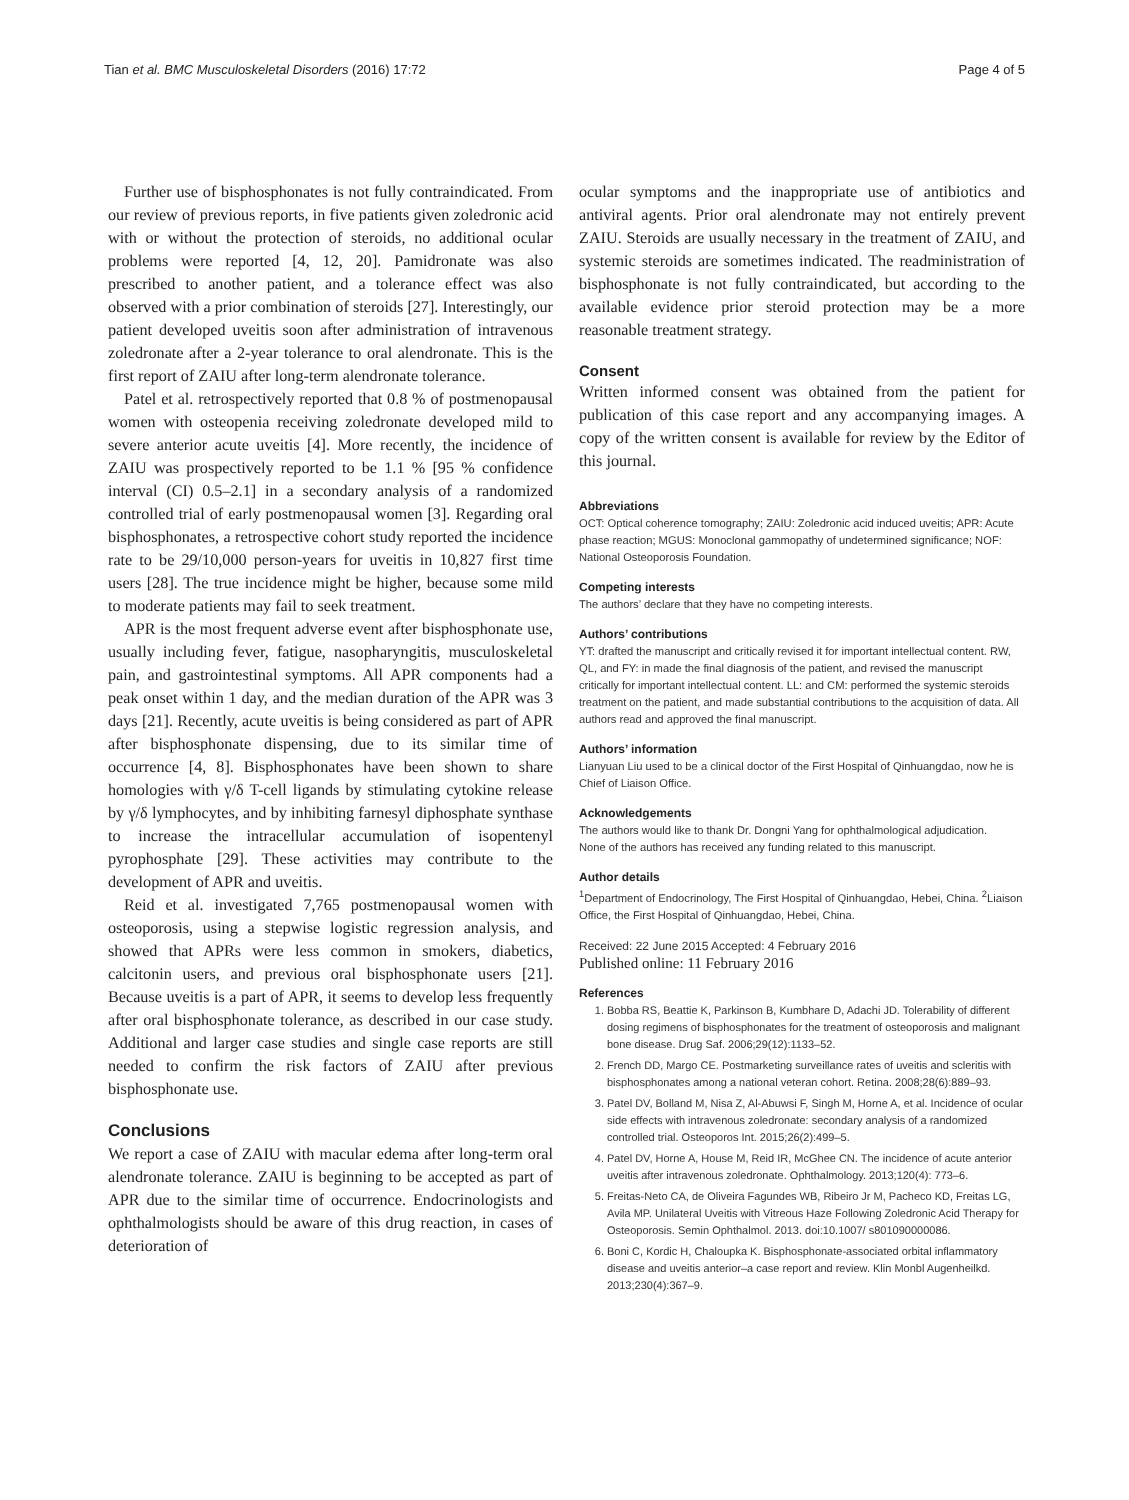Tian et al. BMC Musculoskeletal Disorders (2016) 17:72 Page 4 of 5
Further use of bisphosphonates is not fully contraindicated. From our review of previous reports, in five patients given zoledronic acid with or without the protection of steroids, no additional ocular problems were reported [4, 12, 20]. Pamidronate was also prescribed to another patient, and a tolerance effect was also observed with a prior combination of steroids [27]. Interestingly, our patient developed uveitis soon after administration of intravenous zoledronate after a 2-year tolerance to oral alendronate. This is the first report of ZAIU after long-term alendronate tolerance.
Patel et al. retrospectively reported that 0.8 % of postmenopausal women with osteopenia receiving zoledronate developed mild to severe anterior acute uveitis [4]. More recently, the incidence of ZAIU was prospectively reported to be 1.1 % [95 % confidence interval (CI) 0.5–2.1] in a secondary analysis of a randomized controlled trial of early postmenopausal women [3]. Regarding oral bisphosphonates, a retrospective cohort study reported the incidence rate to be 29/10,000 person-years for uveitis in 10,827 first time users [28]. The true incidence might be higher, because some mild to moderate patients may fail to seek treatment.
APR is the most frequent adverse event after bisphosphonate use, usually including fever, fatigue, nasopharyngitis, musculoskeletal pain, and gastrointestinal symptoms. All APR components had a peak onset within 1 day, and the median duration of the APR was 3 days [21]. Recently, acute uveitis is being considered as part of APR after bisphosphonate dispensing, due to its similar time of occurrence [4, 8]. Bisphosphonates have been shown to share homologies with γ/δ T-cell ligands by stimulating cytokine release by γ/δ lymphocytes, and by inhibiting farnesyl diphosphate synthase to increase the intracellular accumulation of isopentenyl pyrophosphate [29]. These activities may contribute to the development of APR and uveitis.
Reid et al. investigated 7,765 postmenopausal women with osteoporosis, using a stepwise logistic regression analysis, and showed that APRs were less common in smokers, diabetics, calcitonin users, and previous oral bisphosphonate users [21]. Because uveitis is a part of APR, it seems to develop less frequently after oral bisphosphonate tolerance, as described in our case study. Additional and larger case studies and single case reports are still needed to confirm the risk factors of ZAIU after previous bisphosphonate use.
Conclusions
We report a case of ZAIU with macular edema after long-term oral alendronate tolerance. ZAIU is beginning to be accepted as part of APR due to the similar time of occurrence. Endocrinologists and ophthalmologists should be aware of this drug reaction, in cases of deterioration of
ocular symptoms and the inappropriate use of antibiotics and antiviral agents. Prior oral alendronate may not entirely prevent ZAIU. Steroids are usually necessary in the treatment of ZAIU, and systemic steroids are sometimes indicated. The readministration of bisphosphonate is not fully contraindicated, but according to the available evidence prior steroid protection may be a more reasonable treatment strategy.
Consent
Written informed consent was obtained from the patient for publication of this case report and any accompanying images. A copy of the written consent is available for review by the Editor of this journal.
Abbreviations
OCT: Optical coherence tomography; ZAIU: Zoledronic acid induced uveitis; APR: Acute phase reaction; MGUS: Monoclonal gammopathy of undetermined significance; NOF: National Osteoporosis Foundation.
Competing interests
The authors’ declare that they have no competing interests.
Authors’ contributions
YT: drafted the manuscript and critically revised it for important intellectual content. RW, QL, and FY: in made the final diagnosis of the patient, and revised the manuscript critically for important intellectual content. LL: and CM: performed the systemic steroids treatment on the patient, and made substantial contributions to the acquisition of data. All authors read and approved the final manuscript.
Authors’ information
Lianyuan Liu used to be a clinical doctor of the First Hospital of Qinhuangdao, now he is Chief of Liaison Office.
Acknowledgements
The authors would like to thank Dr. Dongni Yang for ophthalmological adjudication.
None of the authors has received any funding related to this manuscript.
Author details
<sup>1</sup> Department of Endocrinology, The First Hospital of Qinhuangdao, Hebei, China. <sup>2</sup>Liaison Office, the First Hospital of Qinhuangdao, Hebei, China.
Received: 22 June 2015 Accepted: 4 February 2016
Published online: 11 February 2016
References
1. Bobba RS, Beattie K, Parkinson B, Kumbhare D, Adachi JD. Tolerability of different dosing regimens of bisphosphonates for the treatment of osteoporosis and malignant bone disease. Drug Saf. 2006;29(12):1133–52.
2. French DD, Margo CE. Postmarketing surveillance rates of uveitis and scleritis with bisphosphonates among a national veteran cohort. Retina. 2008;28(6):889–93.
3. Patel DV, Bolland M, Nisa Z, Al-Abuwsi F, Singh M, Horne A, et al. Incidence of ocular side effects with intravenous zoledronate: secondary analysis of a randomized controlled trial. Osteoporos Int. 2015;26(2):499–5.
4. Patel DV, Horne A, House M, Reid IR, McGhee CN. The incidence of acute anterior uveitis after intravenous zoledronate. Ophthalmology. 2013;120(4): 773–6.
5. Freitas-Neto CA, de Oliveira Fagundes WB, Ribeiro Jr M, Pacheco KD, Freitas LG, Avila MP. Unilateral Uveitis with Vitreous Haze Following Zoledronic Acid Therapy for Osteoporosis. Semin Ophthalmol. 2013. doi:10.1007/ s801090000086.
6. Boni C, Kordic H, Chaloupka K. Bisphosphonate-associated orbital inflammatory disease and uveitis anterior–a case report and review. Klin Monbl Augenheilkd. 2013;230(4):367–9.